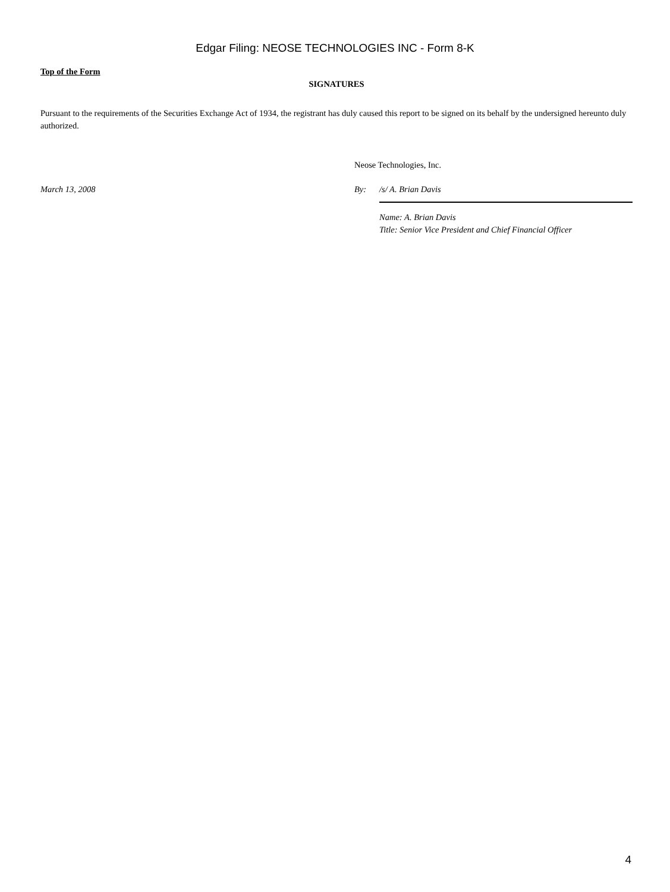Edgar Filing: NEOSE TECHNOLOGIES INC - Form 8-K
Top of the Form
SIGNATURES
Pursuant to the requirements of the Securities Exchange Act of 1934, the registrant has duly caused this report to be signed on its behalf by the undersigned hereunto duly authorized.
March 13, 2008 Neose Technologies, Inc.
By: /s/ A. Brian Davis
Name: A. Brian Davis
Title: Senior Vice President and Chief Financial Officer
4